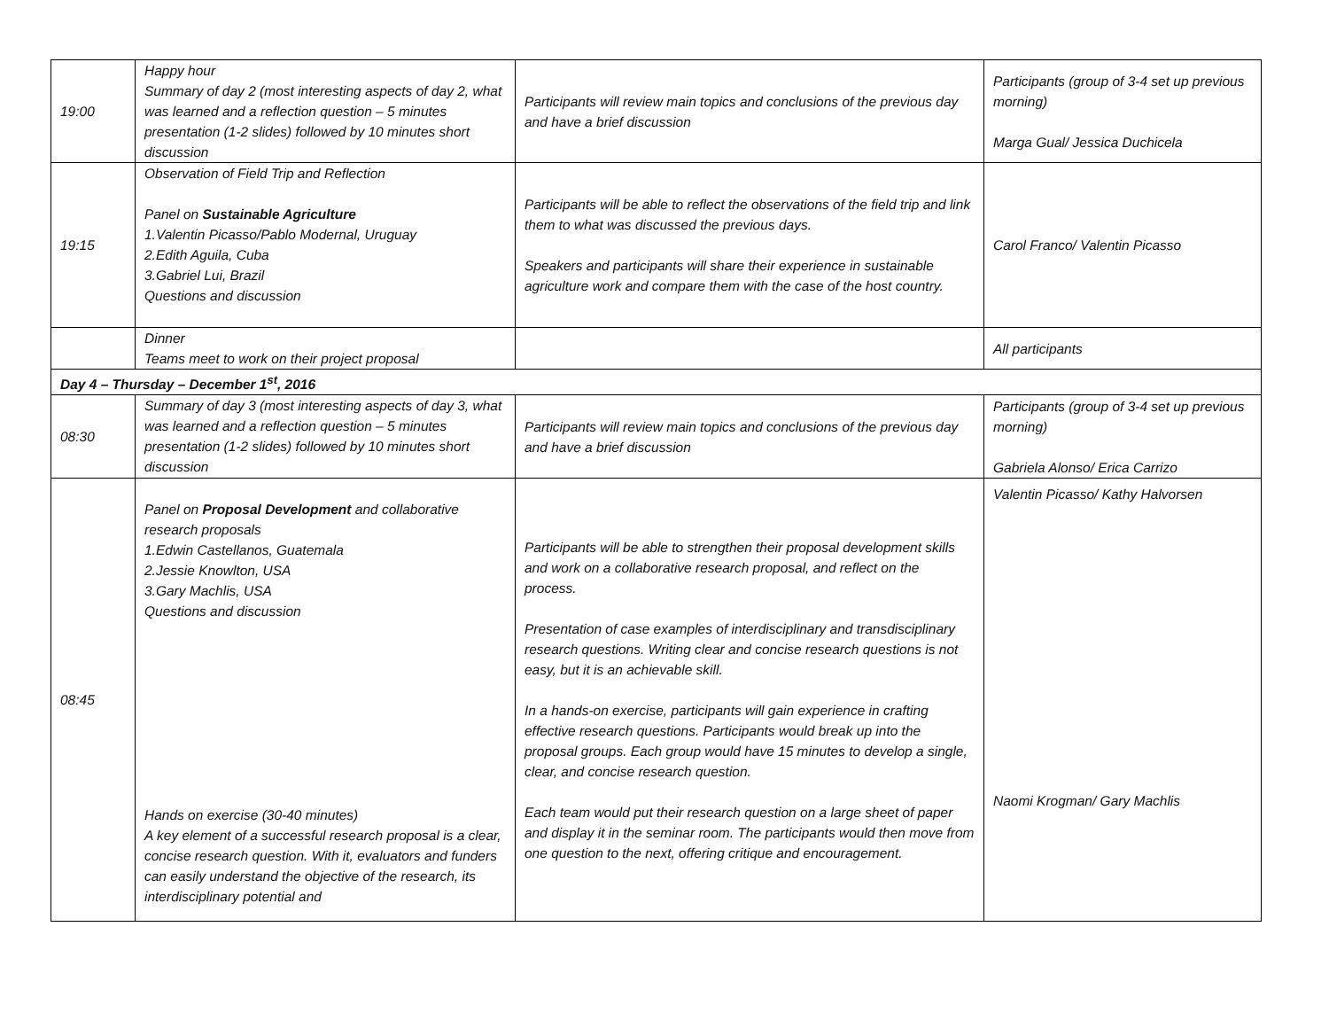| 19:00 | Happy hour Summary of day 2 (most interesting aspects of day 2, what was learned and a reflection question – 5 minutes presentation (1-2 slides) followed by 10 minutes short discussion | Participants will review main topics and conclusions of the previous day and have a brief discussion | Participants (group of 3-4 set up previous morning) Marga Gual/ Jessica Duchicela |
| 19:15 | Observation of Field Trip and Reflection Panel on Sustainable Agriculture 1.Valentin Picasso/Pablo Modernal, Uruguay 2.Edith Aguila, Cuba 3.Gabriel Lui, Brazil Questions and discussion | Participants will be able to reflect the observations of the field trip and link them to what was discussed the previous days. Speakers and participants will share their experience in sustainable agriculture work and compare them with the case of the host country. | Carol Franco/ Valentin Picasso |
| | Dinner Teams meet to work on their project proposal | | All participants |
| Day 4 – Thursday – December 1<sup>st</sup>, 2016 | | | |
| 08:30 | Summary of day 3 (most interesting aspects of day 3, what was learned and a reflection question – 5 minutes presentation (1-2 slides) followed by 10 minutes short discussion | Participants will review main topics and conclusions of the previous day and have a brief discussion | Participants (group of 3-4 set up previous morning) Gabriela Alonso/ Erica Carrizo |
| 08:45 | Panel on Proposal Development and collaborative research proposals 1.Edwin Castellanos, Guatemala 2.Jessie Knowlton, USA 3.Gary Machlis, USA Questions and discussion Hands on exercise (30-40 minutes) A key element of a successful research proposal is a clear, concise research question. With it, evaluators and funders can easily understand the objective of the research, its interdisciplinary potential and | Participants will be able to strengthen their proposal development skills and work on a collaborative research proposal, and reflect on the process. Presentation of case examples of interdisciplinary and transdisciplinary research questions. Writing clear and concise research questions is not easy, but it is an achievable skill. In a hands-on exercise, participants will gain experience in crafting effective research questions. Participants would break up into the proposal groups. Each group would have 15 minutes to develop a single, clear, and concise research question. Each team would put their research question on a large sheet of paper and display it in the seminar room. The participants would then move from one question to the next, offering critique and encouragement. | Valentin Picasso/ Kathy Halvorsen Naomi Krogman/ Gary Machlis |